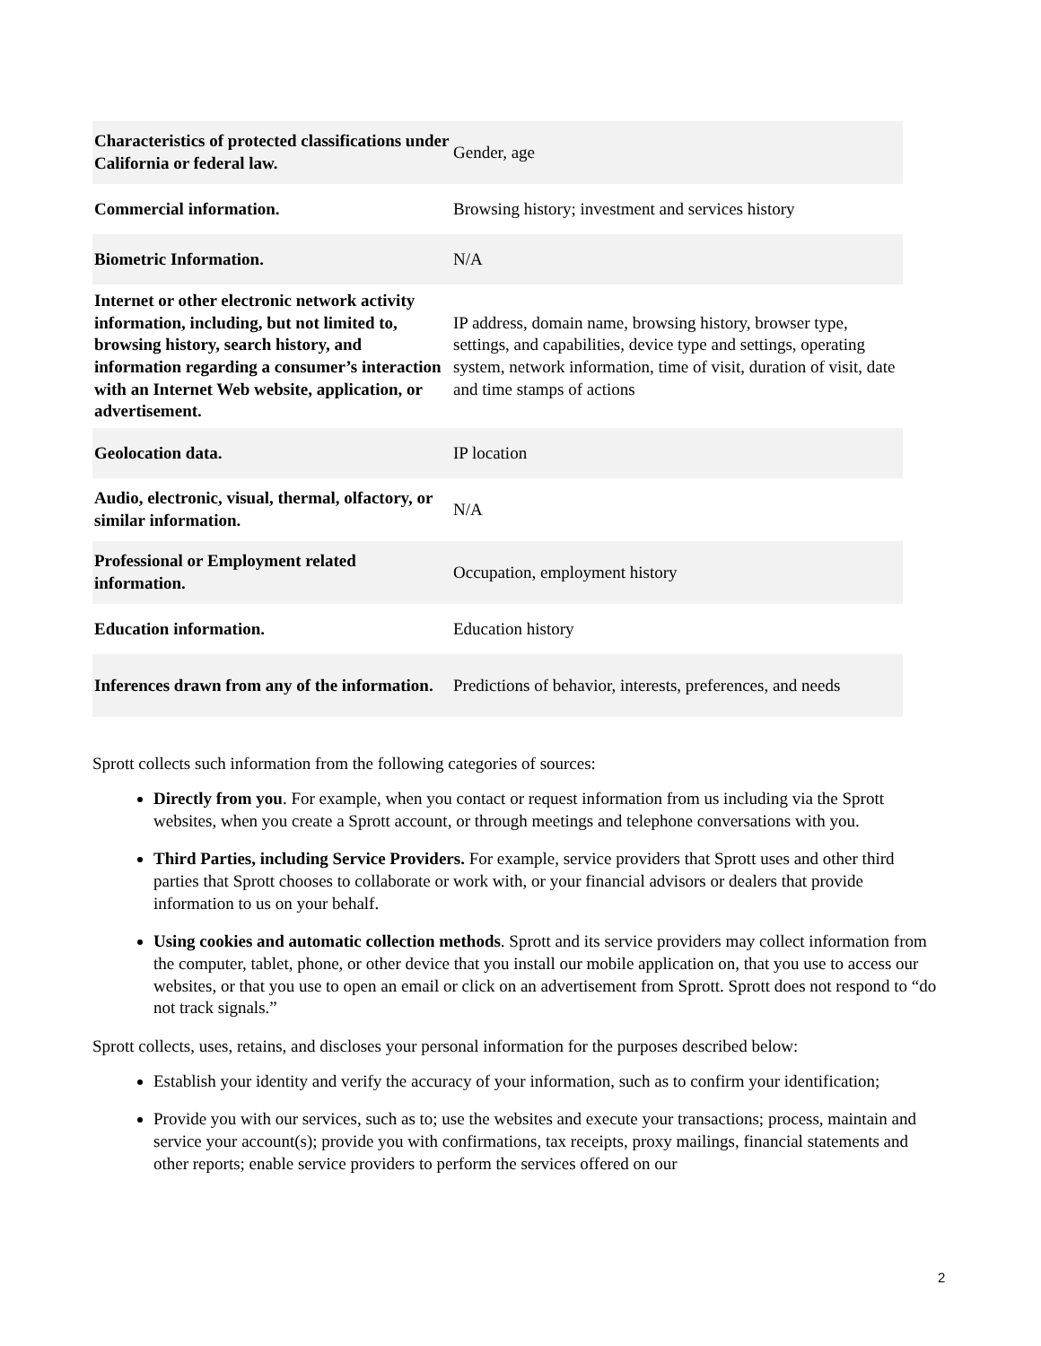| Characteristics of protected classifications under California or federal law. | Gender, age |
| Commercial information. | Browsing history; investment and services history |
| Biometric Information. | N/A |
| Internet or other electronic network activity information, including, but not limited to, browsing history, search history, and information regarding a consumer’s interaction with an Internet Web website, application, or advertisement. | IP address, domain name, browsing history, browser type, settings, and capabilities, device type and settings, operating system, network information, time of visit, duration of visit, date and time stamps of actions |
| Geolocation data. | IP location |
| Audio, electronic, visual, thermal, olfactory, or similar information. | N/A |
| Professional or Employment related information. | Occupation, employment history |
| Education information. | Education history |
| Inferences drawn from any of the information. | Predictions of behavior, interests, preferences, and needs |
Sprott collects such information from the following categories of sources:
Directly from you. For example, when you contact or request information from us including via the Sprott websites, when you create a Sprott account, or through meetings and telephone conversations with you.
Third Parties, including Service Providers. For example, service providers that Sprott uses and other third parties that Sprott chooses to collaborate or work with, or your financial advisors or dealers that provide information to us on your behalf.
Using cookies and automatic collection methods. Sprott and its service providers may collect information from the computer, tablet, phone, or other device that you install our mobile application on, that you use to access our websites, or that you use to open an email or click on an advertisement from Sprott. Sprott does not respond to “do not track signals.”
Sprott collects, uses, retains, and discloses your personal information for the purposes described below:
Establish your identity and verify the accuracy of your information, such as to confirm your identification;
Provide you with our services, such as to; use the websites and execute your transactions; process, maintain and service your account(s); provide you with confirmations, tax receipts, proxy mailings, financial statements and other reports; enable service providers to perform the services offered on our
2